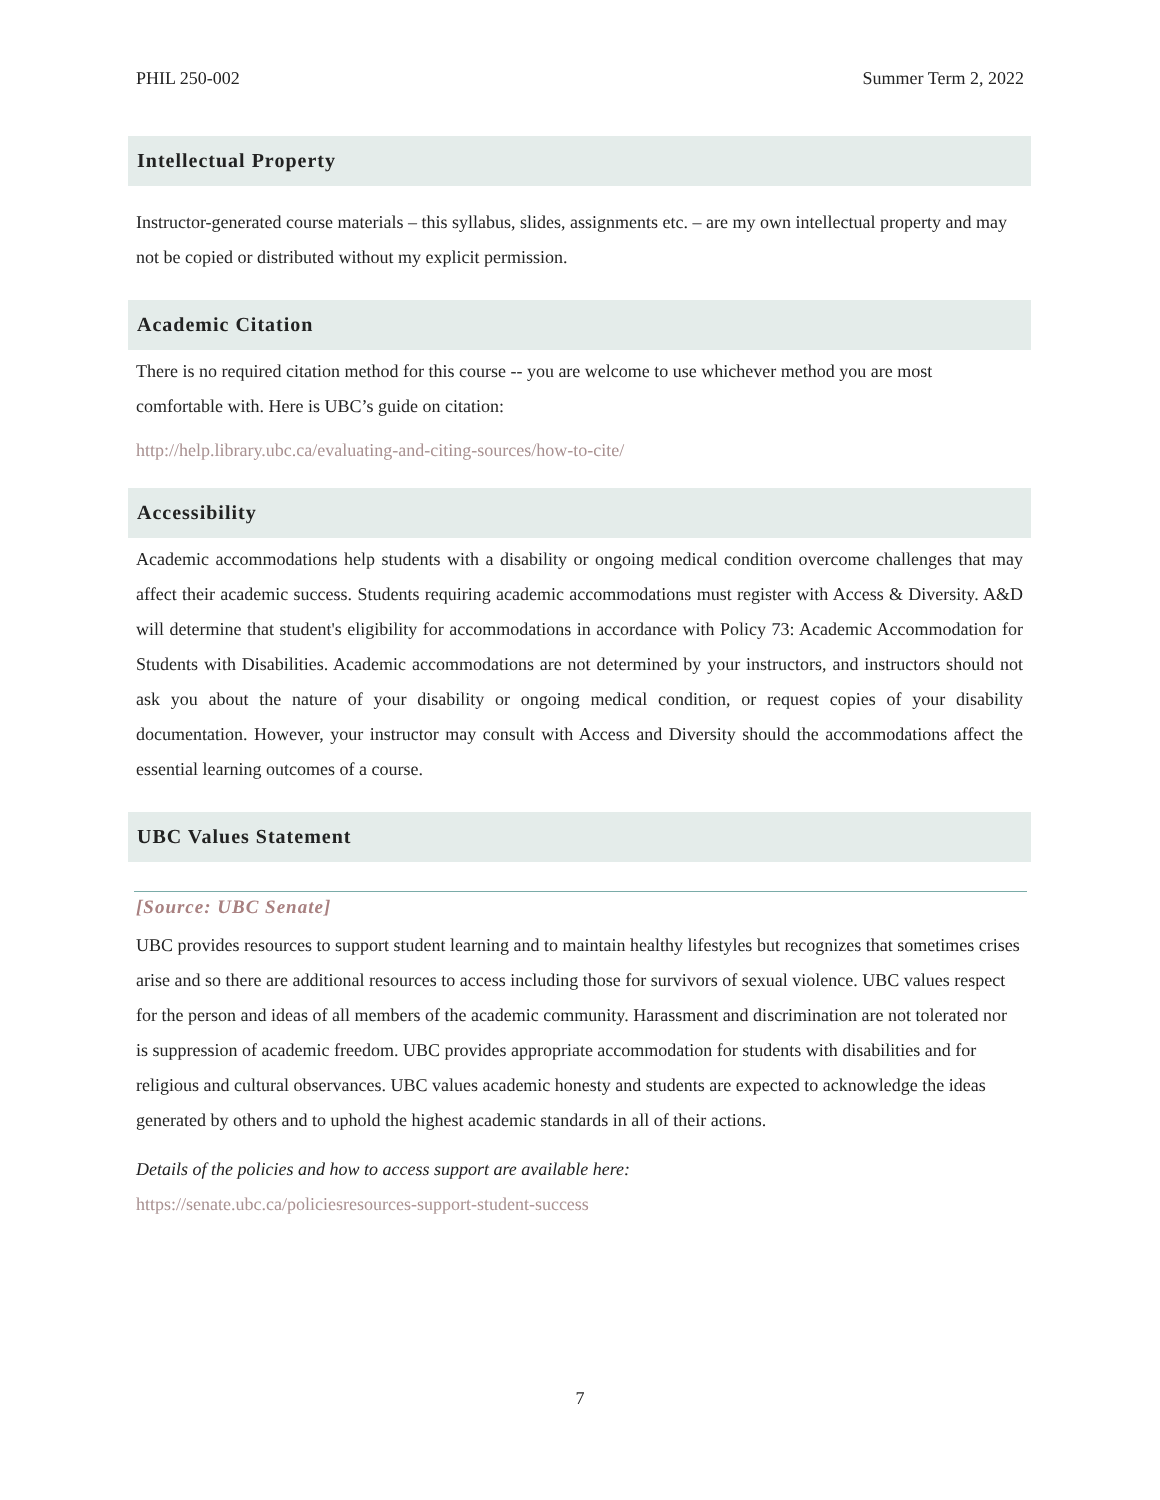PHIL 250-002 Summer Term 2, 2022
Intellectual Property
Instructor-generated course materials – this syllabus, slides, assignments etc. – are my own intellectual property and may not be copied or distributed without my explicit permission.
Academic Citation
There is no required citation method for this course -- you are welcome to use whichever method you are most comfortable with. Here is UBC’s guide on citation:
http://help.library.ubc.ca/evaluating-and-citing-sources/how-to-cite/
Accessibility
Academic accommodations help students with a disability or ongoing medical condition overcome challenges that may affect their academic success. Students requiring academic accommodations must register with Access & Diversity. A&D will determine that student's eligibility for accommodations in accordance with Policy 73: Academic Accommodation for Students with Disabilities. Academic accommodations are not determined by your instructors, and instructors should not ask you about the nature of your disability or ongoing medical condition, or request copies of your disability documentation. However, your instructor may consult with Access and Diversity should the accommodations affect the essential learning outcomes of a course.
UBC Values Statement
[Source: UBC Senate]
UBC provides resources to support student learning and to maintain healthy lifestyles but recognizes that sometimes crises arise and so there are additional resources to access including those for survivors of sexual violence. UBC values respect for the person and ideas of all members of the academic community. Harassment and discrimination are not tolerated nor is suppression of academic freedom. UBC provides appropriate accommodation for students with disabilities and for religious and cultural observances. UBC values academic honesty and students are expected to acknowledge the ideas generated by others and to uphold the highest academic standards in all of their actions.
Details of the policies and how to access support are available here:
https://senate.ubc.ca/policiesresources-support-student-success
7